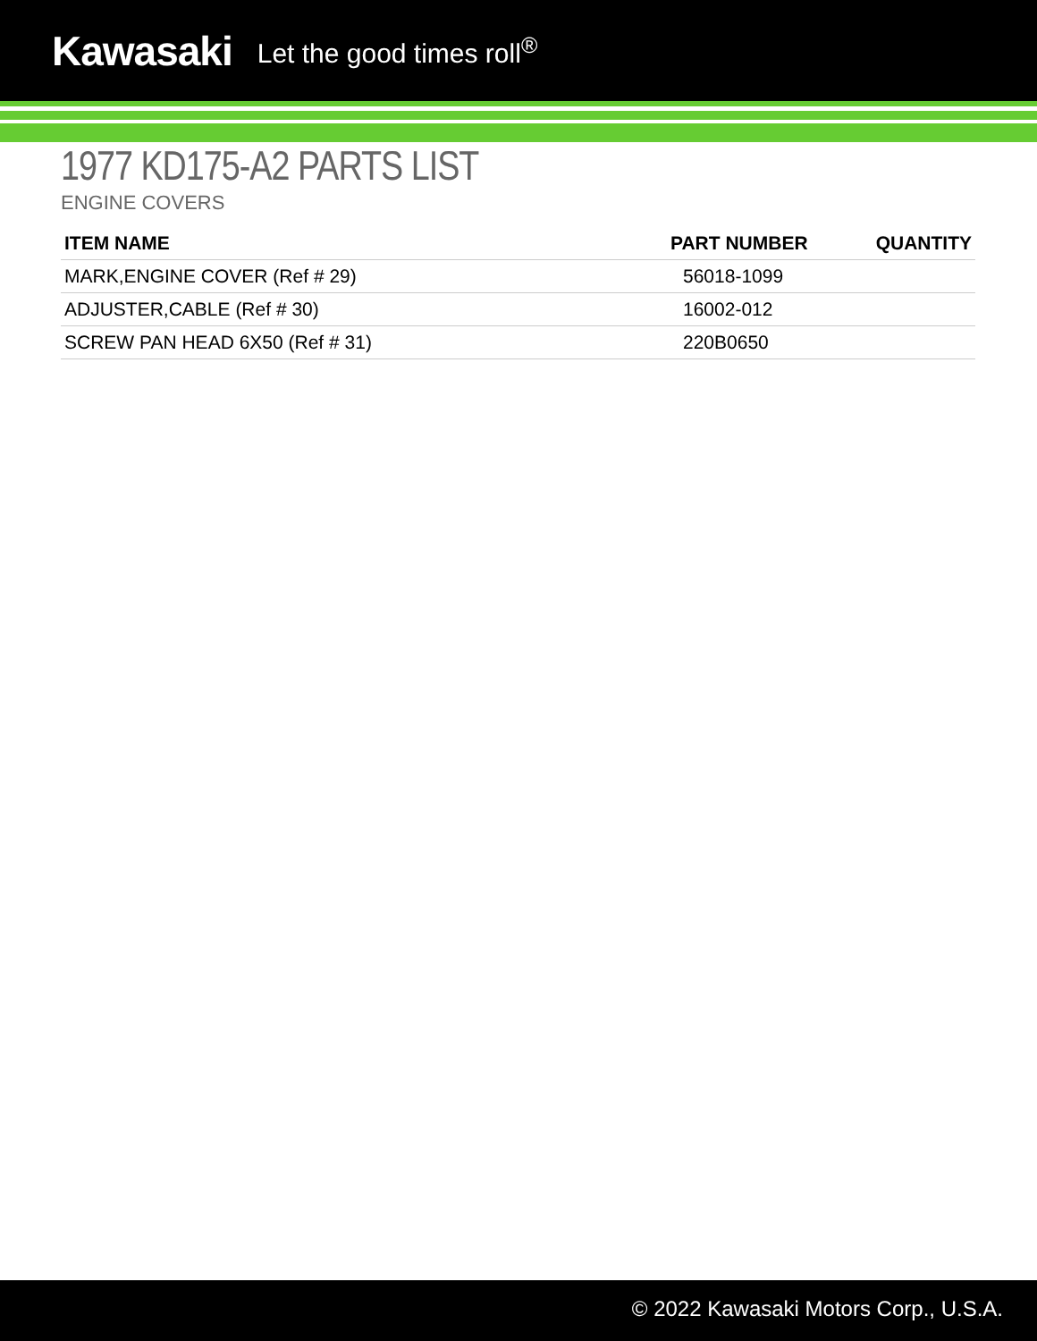Kawasaki Let the good times roll<sup>®</sup>
1977 KD175-A2 PARTS LIST
ENGINE COVERS
| ITEM NAME | PART NUMBER | QUANTITY |
| --- | --- | --- |
| MARK,ENGINE COVER (Ref # 29) | 56018-1099 | |
| ADJUSTER,CABLE (Ref # 30) | 16002-012 | |
| SCREW PAN HEAD 6X50 (Ref # 31) | 220B0650 | |
© 2022 Kawasaki Motors Corp., U.S.A.